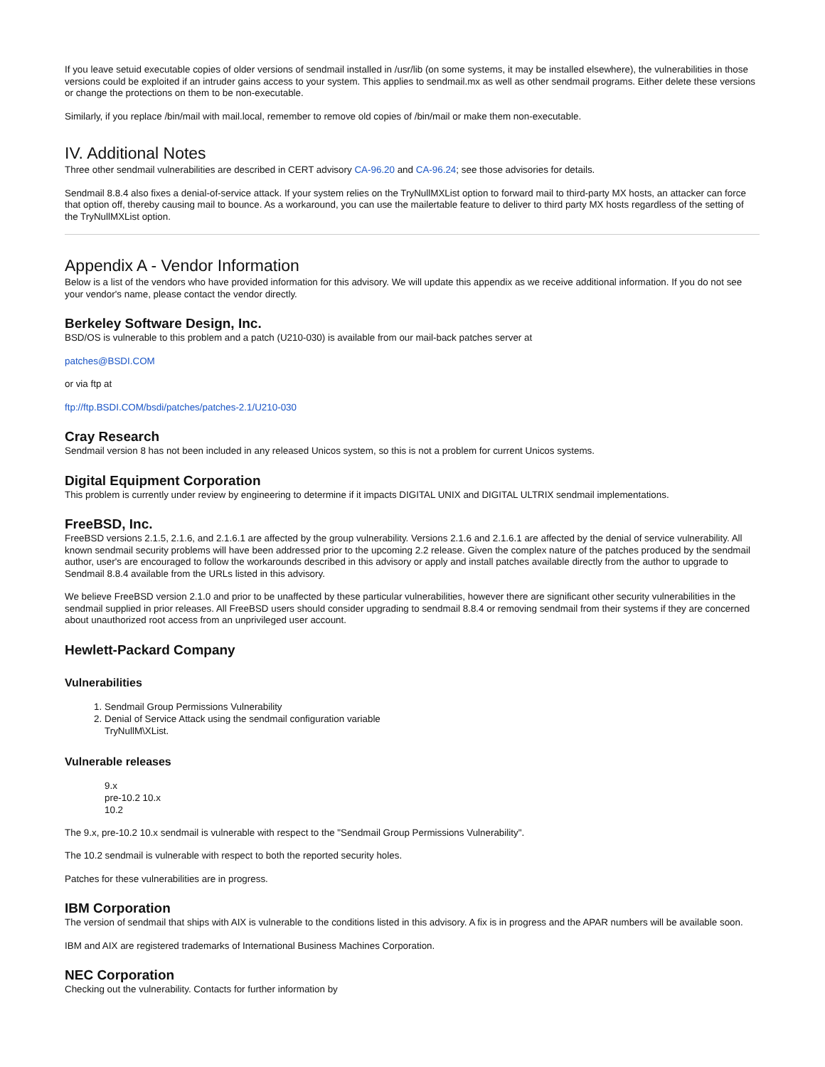If you leave setuid executable copies of older versions of sendmail installed in /usr/lib (on some systems, it may be installed elsewhere), the vulnerabilities in those versions could be exploited if an intruder gains access to your system. This applies to sendmail.mx as well as other sendmail programs. Either delete these versions or change the protections on them to be non-executable.
Similarly, if you replace /bin/mail with mail.local, remember to remove old copies of /bin/mail or make them non-executable.
IV. Additional Notes
Three other sendmail vulnerabilities are described in CERT advisory CA-96.20 and CA-96.24; see those advisories for details.
Sendmail 8.8.4 also fixes a denial-of-service attack. If your system relies on the TryNullMXList option to forward mail to third-party MX hosts, an attacker can force that option off, thereby causing mail to bounce. As a workaround, you can use the mailertable feature to deliver to third party MX hosts regardless of the setting of the TryNullMXList option.
Appendix A - Vendor Information
Below is a list of the vendors who have provided information for this advisory. We will update this appendix as we receive additional information. If you do not see your vendor's name, please contact the vendor directly.
Berkeley Software Design, Inc.
BSD/OS is vulnerable to this problem and a patch (U210-030) is available from our mail-back patches server at
patches@BSDI.COM
or via ftp at
ftp://ftp.BSDI.COM/bsdi/patches/patches-2.1/U210-030
Cray Research
Sendmail version 8 has not been included in any released Unicos system, so this is not a problem for current Unicos systems.
Digital Equipment Corporation
This problem is currently under review by engineering to determine if it impacts DIGITAL UNIX and DIGITAL ULTRIX sendmail implementations.
FreeBSD, Inc.
FreeBSD versions 2.1.5, 2.1.6, and 2.1.6.1 are affected by the group vulnerability. Versions 2.1.6 and 2.1.6.1 are affected by the denial of service vulnerability. All known sendmail security problems will have been addressed prior to the upcoming 2.2 release. Given the complex nature of the patches produced by the sendmail author, user's are encouraged to follow the workarounds described in this advisory or apply and install patches available directly from the author to upgrade to Sendmail 8.8.4 available from the URLs listed in this advisory.
We believe FreeBSD version 2.1.0 and prior to be unaffected by these particular vulnerabilities, however there are significant other security vulnerabilities in the sendmail supplied in prior releases. All FreeBSD users should consider upgrading to sendmail 8.8.4 or removing sendmail from their systems if they are concerned about unauthorized root access from an unprivileged user account.
Hewlett-Packard Company
Vulnerabilities
1. Sendmail Group Permissions Vulnerability
2. Denial of Service Attack using the sendmail configuration variable
TryNullM\XList.
Vulnerable releases
9.x
pre-10.2 10.x
10.2
The 9.x, pre-10.2 10.x sendmail is vulnerable with respect to the "Sendmail Group Permissions Vulnerability".
The 10.2 sendmail is vulnerable with respect to both the reported security holes.
Patches for these vulnerabilities are in progress.
IBM Corporation
The version of sendmail that ships with AIX is vulnerable to the conditions listed in this advisory. A fix is in progress and the APAR numbers will be available soon.
IBM and AIX are registered trademarks of International Business Machines Corporation.
NEC Corporation
Checking out the vulnerability. Contacts for further information by